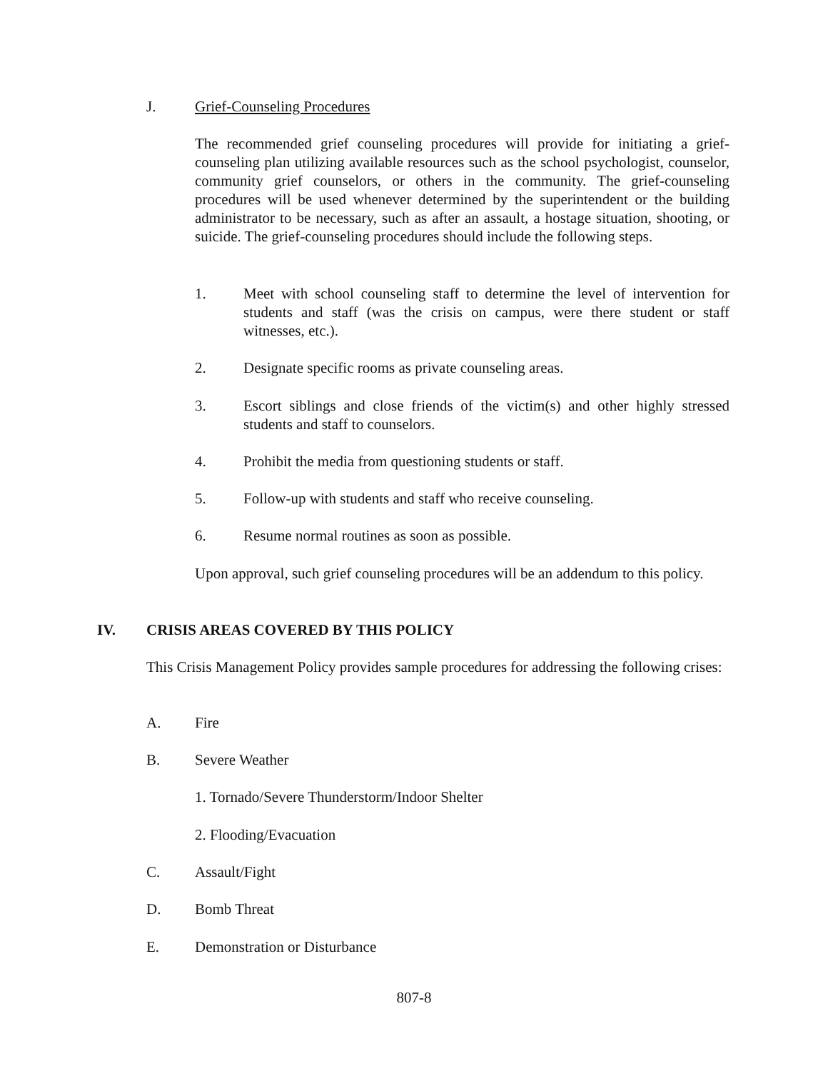J. Grief-Counseling Procedures
The recommended grief counseling procedures will provide for initiating a grief-counseling plan utilizing available resources such as the school psychologist, counselor, community grief counselors, or others in the community. The grief-counseling procedures will be used whenever determined by the superintendent or the building administrator to be necessary, such as after an assault, a hostage situation, shooting, or suicide. The grief-counseling procedures should include the following steps.
1. Meet with school counseling staff to determine the level of intervention for students and staff (was the crisis on campus, were there student or staff witnesses, etc.).
2. Designate specific rooms as private counseling areas.
3. Escort siblings and close friends of the victim(s) and other highly stressed students and staff to counselors.
4. Prohibit the media from questioning students or staff.
5. Follow-up with students and staff who receive counseling.
6. Resume normal routines as soon as possible.
Upon approval, such grief counseling procedures will be an addendum to this policy.
IV. CRISIS AREAS COVERED BY THIS POLICY
This Crisis Management Policy provides sample procedures for addressing the following crises:
A. Fire
B. Severe Weather
1. Tornado/Severe Thunderstorm/Indoor Shelter
2. Flooding/Evacuation
C. Assault/Fight
D. Bomb Threat
E. Demonstration or Disturbance
807-8